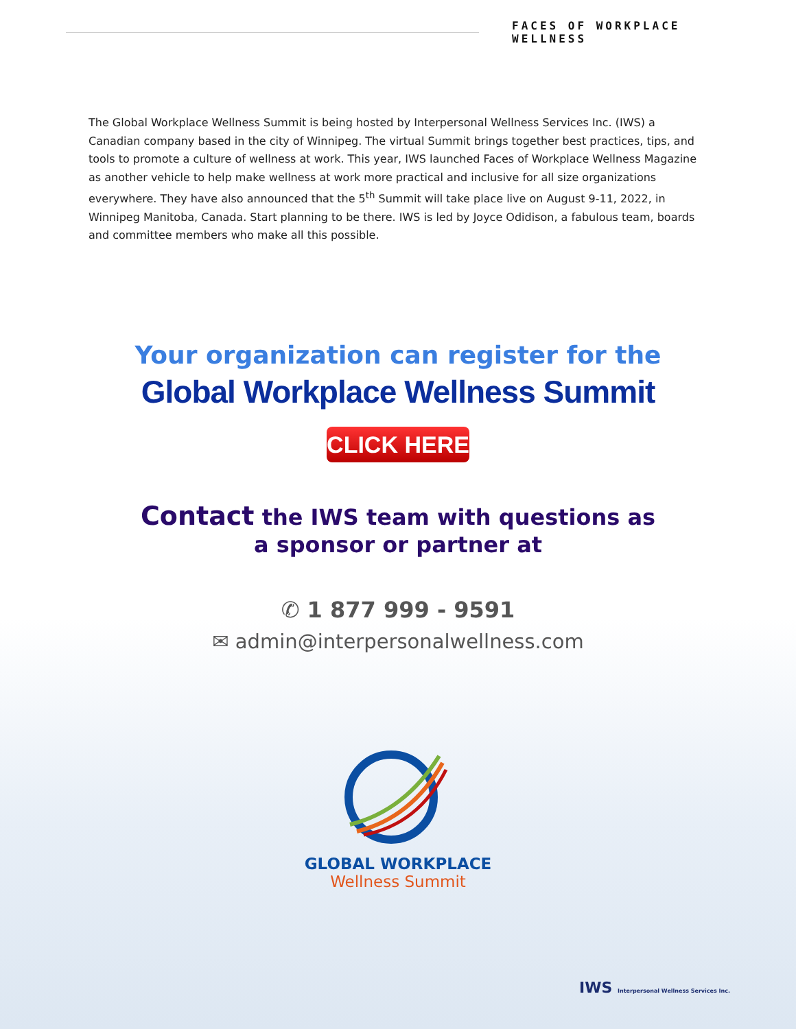FACES OF WORKPLACE WELLNESS
The Global Workplace Wellness Summit is being hosted by Interpersonal Wellness Services Inc. (IWS) a Canadian company based in the city of Winnipeg. The virtual Summit brings together best practices, tips, and tools to promote a culture of wellness at work. This year, IWS launched Faces of Workplace Wellness Magazine as another vehicle to help make wellness at work more practical and inclusive for all size organizations everywhere. They have also announced that the 5<sup>th</sup> Summit will take place live on August 9-11, 2022, in Winnipeg Manitoba, Canada. Start planning to be there. IWS is led by Joyce Odidison, a fabulous team, boards and committee members who make all this possible.
Your organization can register for the
Global Workplace Wellness Summit
CLICK HERE
Contact the IWS team with questions as
a sponsor or partner at
✆ 1 877 999 - 9591
✉ admin@interpersonalwellness.com
GLOBAL WORKPLACE
Wellness Summit
IWS Interpersonal Wellness Services Inc.